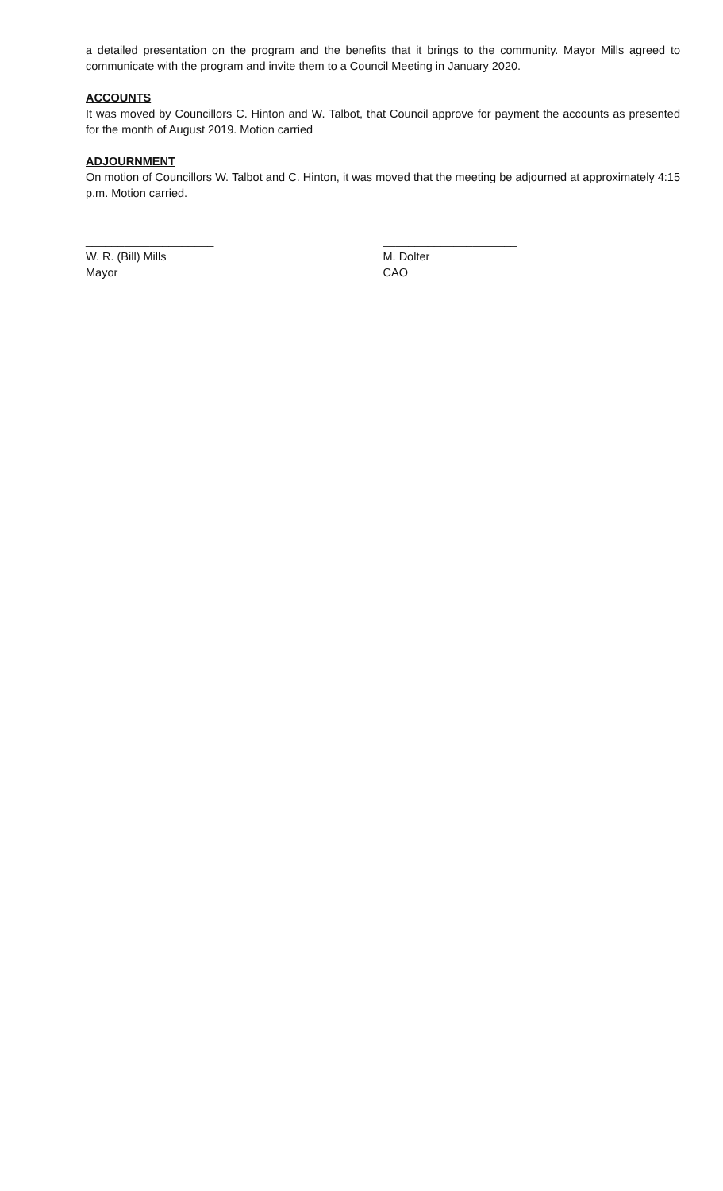a detailed presentation on the program and the benefits that it brings to the community. Mayor Mills agreed to communicate with the program and invite them to a Council Meeting in January 2020.
ACCOUNTS
It was moved by Councillors C. Hinton and W. Talbot, that Council approve for payment the accounts as presented for the month of August 2019. Motion carried
ADJOURNMENT
On motion of Councillors W. Talbot and C. Hinton, it was moved that the meeting be adjourned at approximately 4:15 p.m. Motion carried.
____________________
W. R. (Bill) Mills
Mayor
_____________________
M. Dolter
CAO